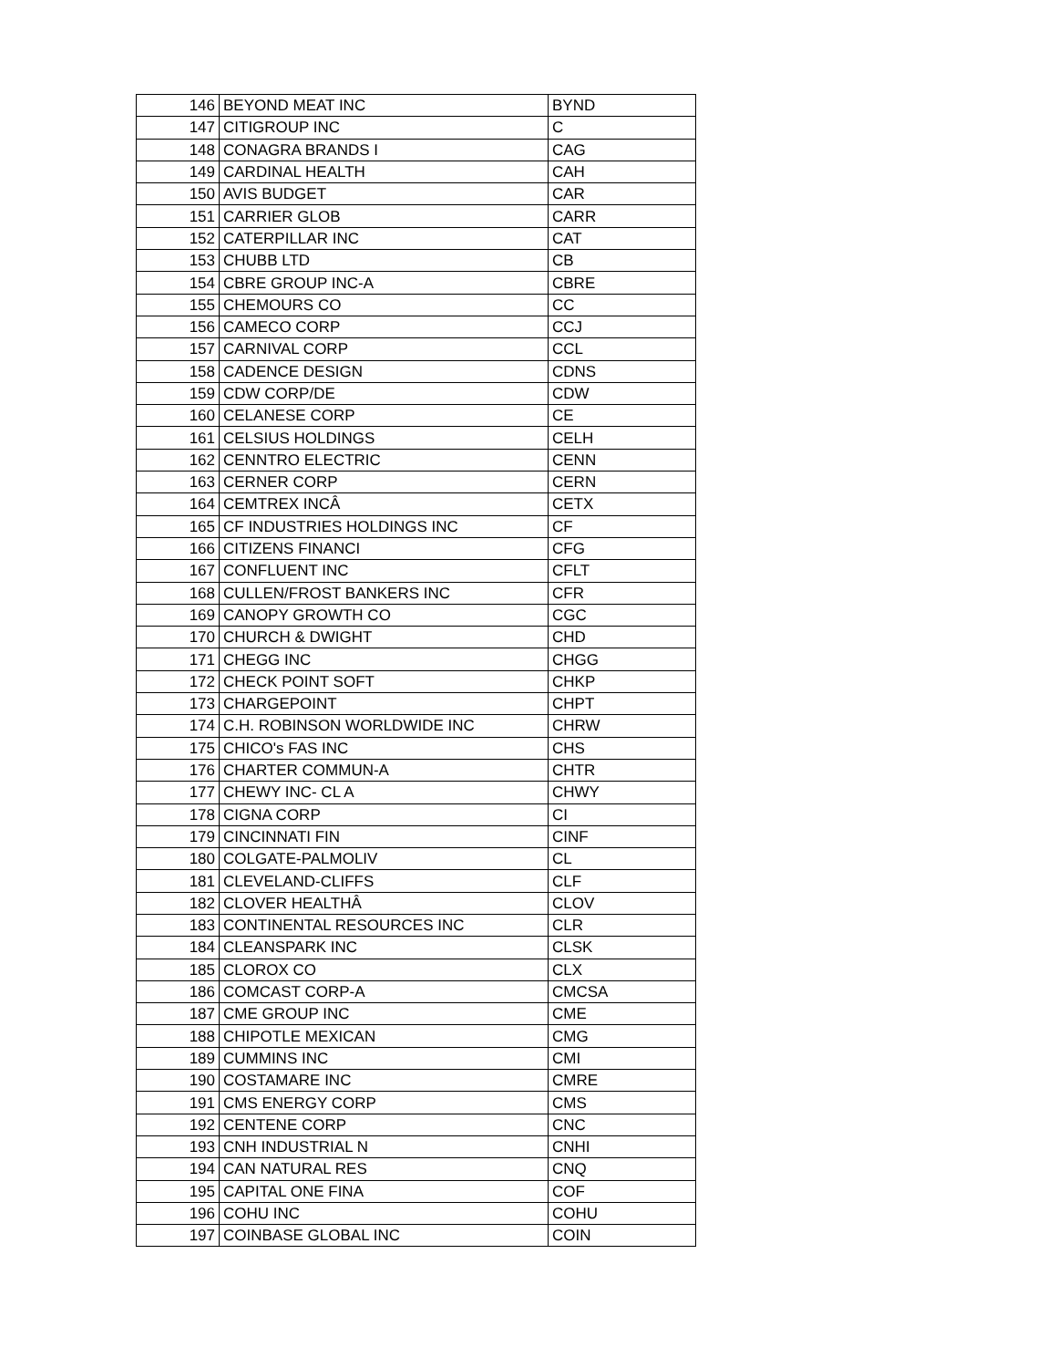| 146 | BEYOND MEAT INC | BYND |
| 147 | CITIGROUP INC | C |
| 148 | CONAGRA BRANDS I | CAG |
| 149 | CARDINAL HEALTH | CAH |
| 150 | AVIS BUDGET | CAR |
| 151 | CARRIER GLOB | CARR |
| 152 | CATERPILLAR INC | CAT |
| 153 | CHUBB LTD | CB |
| 154 | CBRE GROUP INC-A | CBRE |
| 155 | CHEMOURS CO | CC |
| 156 | CAMECO CORP | CCJ |
| 157 | CARNIVAL CORP | CCL |
| 158 | CADENCE DESIGN | CDNS |
| 159 | CDW CORP/DE | CDW |
| 160 | CELANESE CORP | CE |
| 161 | CELSIUS HOLDINGS | CELH |
| 162 | CENNTRO ELECTRIC | CENN |
| 163 | CERNER CORP | CERN |
| 164 | CEMTREX INCÂ | CETX |
| 165 | CF INDUSTRIES HOLDINGS INC | CF |
| 166 | CITIZENS FINANCI | CFG |
| 167 | CONFLUENT INC | CFLT |
| 168 | CULLEN/FROST BANKERS INC | CFR |
| 169 | CANOPY GROWTH CO | CGC |
| 170 | CHURCH & DWIGHT | CHD |
| 171 | CHEGG INC | CHGG |
| 172 | CHECK POINT SOFT | CHKP |
| 173 | CHARGEPOINT | CHPT |
| 174 | C.H. ROBINSON WORLDWIDE INC | CHRW |
| 175 | CHICO's FAS INC | CHS |
| 176 | CHARTER COMMUN-A | CHTR |
| 177 | CHEWY INC- CL A | CHWY |
| 178 | CIGNA CORP | CI |
| 179 | CINCINNATI FIN | CINF |
| 180 | COLGATE-PALMOLIV | CL |
| 181 | CLEVELAND-CLIFFS | CLF |
| 182 | CLOVER HEALTHÂ | CLOV |
| 183 | CONTINENTAL RESOURCES INC | CLR |
| 184 | CLEANSPARK INC | CLSK |
| 185 | CLOROX CO | CLX |
| 186 | COMCAST CORP-A | CMCSA |
| 187 | CME GROUP INC | CME |
| 188 | CHIPOTLE MEXICAN | CMG |
| 189 | CUMMINS INC | CMI |
| 190 | COSTAMARE INC | CMRE |
| 191 | CMS ENERGY CORP | CMS |
| 192 | CENTENE CORP | CNC |
| 193 | CNH INDUSTRIAL N | CNHI |
| 194 | CAN NATURAL RES | CNQ |
| 195 | CAPITAL ONE FINA | COF |
| 196 | COHU INC | COHU |
| 197 | COINBASE GLOBAL INC | COIN |